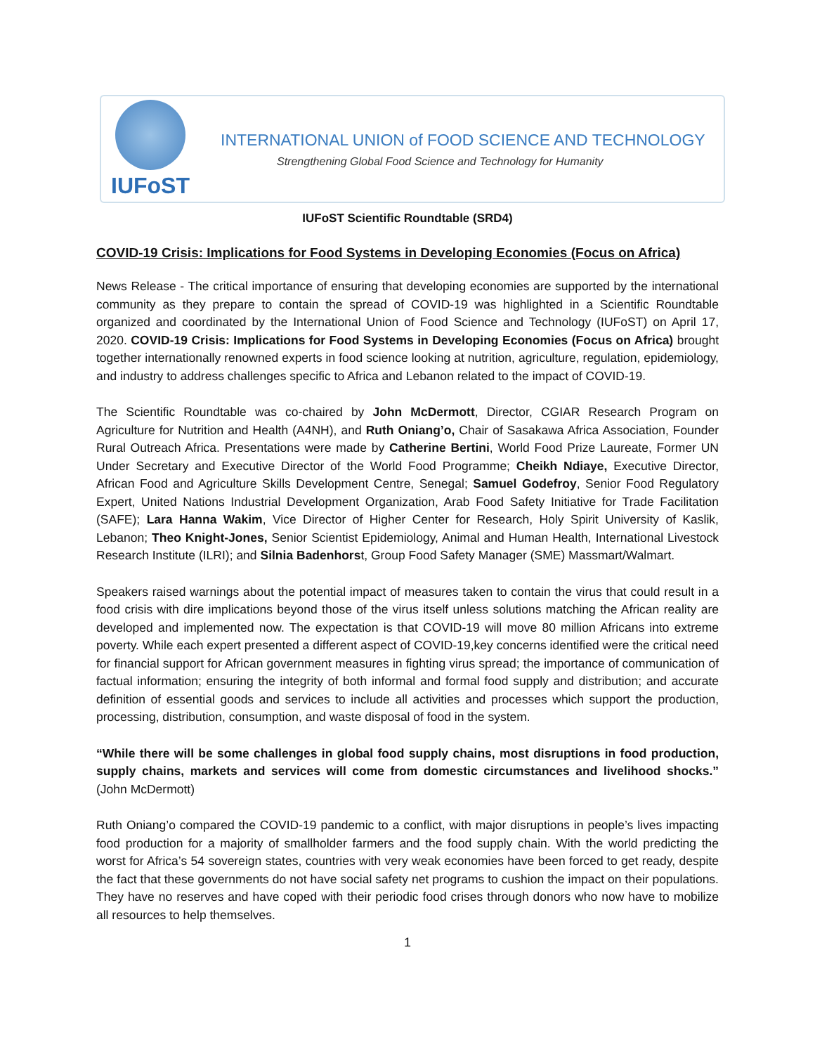IUFoST
INTERNATIONAL UNION of FOOD SCIENCE AND TECHNOLOGY
Strengthening Global Food Science and Technology for Humanity
IUFoST Scientific Roundtable (SRD4)
COVID-19 Crisis: Implications for Food Systems in Developing Economies (Focus on Africa)
News Release - The critical importance of ensuring that developing economies are supported by the international community as they prepare to contain the spread of COVID-19 was highlighted in a Scientific Roundtable organized and coordinated by the International Union of Food Science and Technology (IUFoST) on April 17, 2020. COVID-19 Crisis: Implications for Food Systems in Developing Economies (Focus on Africa) brought together internationally renowned experts in food science looking at nutrition, agriculture, regulation, epidemiology, and industry to address challenges specific to Africa and Lebanon related to the impact of COVID-19.
The Scientific Roundtable was co-chaired by John McDermott, Director, CGIAR Research Program on Agriculture for Nutrition and Health (A4NH), and Ruth Oniang’o, Chair of Sasakawa Africa Association, Founder Rural Outreach Africa. Presentations were made by Catherine Bertini, World Food Prize Laureate, Former UN Under Secretary and Executive Director of the World Food Programme; Cheikh Ndiaye, Executive Director, African Food and Agriculture Skills Development Centre, Senegal; Samuel Godefroy, Senior Food Regulatory Expert, United Nations Industrial Development Organization, Arab Food Safety Initiative for Trade Facilitation (SAFE); Lara Hanna Wakim, Vice Director of Higher Center for Research, Holy Spirit University of Kaslik, Lebanon; Theo Knight-Jones, Senior Scientist Epidemiology, Animal and Human Health, International Livestock Research Institute (ILRI); and Silnia Badenhorst, Group Food Safety Manager (SME) Massmart/Walmart.
Speakers raised warnings about the potential impact of measures taken to contain the virus that could result in a food crisis with dire implications beyond those of the virus itself unless solutions matching the African reality are developed and implemented now. The expectation is that COVID-19 will move 80 million Africans into extreme poverty. While each expert presented a different aspect of COVID-19,key concerns identified were the critical need for financial support for African government measures in fighting virus spread; the importance of communication of factual information; ensuring the integrity of both informal and formal food supply and distribution; and accurate definition of essential goods and services to include all activities and processes which support the production, processing, distribution, consumption, and waste disposal of food in the system.
“While there will be some challenges in global food supply chains, most disruptions in food production, supply chains, markets and services will come from domestic circumstances and livelihood shocks.” (John McDermott)
Ruth Oniang’o compared the COVID-19 pandemic to a conflict, with major disruptions in people’s lives impacting food production for a majority of smallholder farmers and the food supply chain. With the world predicting the worst for Africa’s 54 sovereign states, countries with very weak economies have been forced to get ready, despite the fact that these governments do not have social safety net programs to cushion the impact on their populations. They have no reserves and have coped with their periodic food crises through donors who now have to mobilize all resources to help themselves.
1